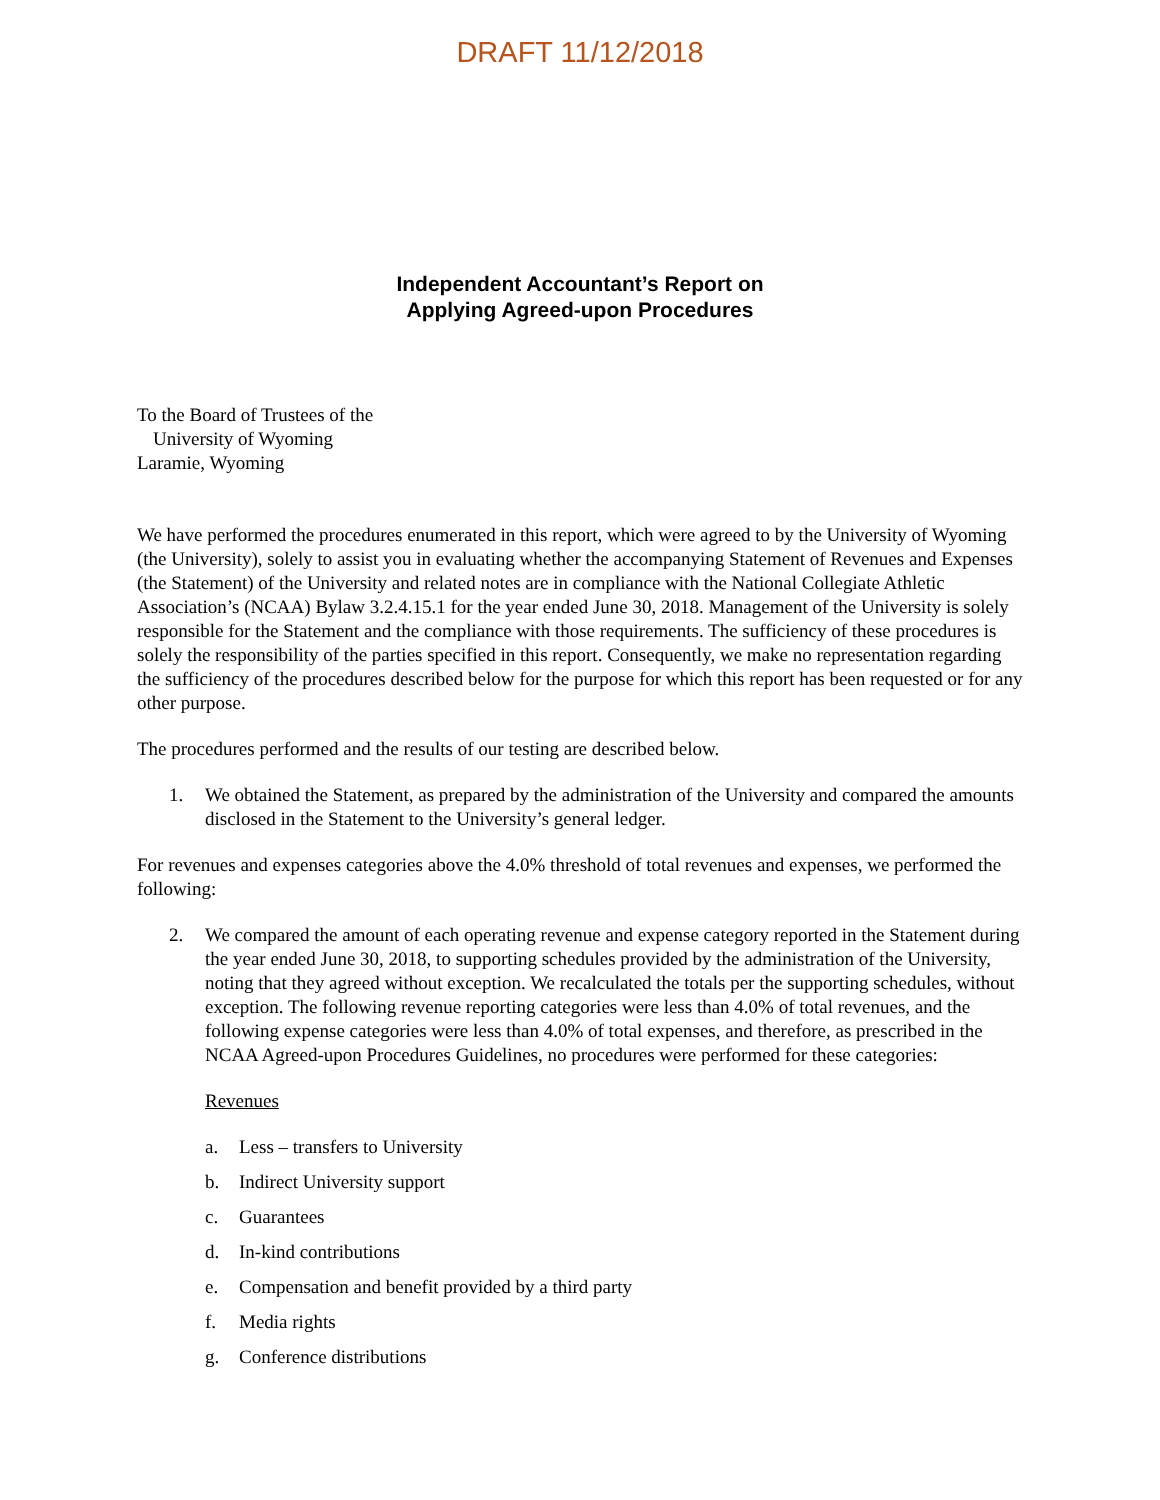DRAFT 11/12/2018
Independent Accountant’s Report on
Applying Agreed-upon Procedures
To the Board of Trustees of the
University of Wyoming
Laramie, Wyoming
We have performed the procedures enumerated in this report, which were agreed to by the University of Wyoming (the University), solely to assist you in evaluating whether the accompanying Statement of Revenues and Expenses (the Statement) of the University and related notes are in compliance with the National Collegiate Athletic Association’s (NCAA) Bylaw 3.2.4.15.1 for the year ended June 30, 2018. Management of the University is solely responsible for the Statement and the compliance with those requirements. The sufficiency of these procedures is solely the responsibility of the parties specified in this report. Consequently, we make no representation regarding the sufficiency of the procedures described below for the purpose for which this report has been requested or for any other purpose.
The procedures performed and the results of our testing are described below.
1. We obtained the Statement, as prepared by the administration of the University and compared the amounts disclosed in the Statement to the University’s general ledger.
For revenues and expenses categories above the 4.0% threshold of total revenues and expenses, we performed the following:
2. We compared the amount of each operating revenue and expense category reported in the Statement during the year ended June 30, 2018, to supporting schedules provided by the administration of the University, noting that they agreed without exception. We recalculated the totals per the supporting schedules, without exception. The following revenue reporting categories were less than 4.0% of total revenues, and the following expense categories were less than 4.0% of total expenses, and therefore, as prescribed in the NCAA Agreed-upon Procedures Guidelines, no procedures were performed for these categories:
Revenues
a. Less – transfers to University
b. Indirect University support
c. Guarantees
d. In-kind contributions
e. Compensation and benefit provided by a third party
f. Media rights
g. Conference distributions